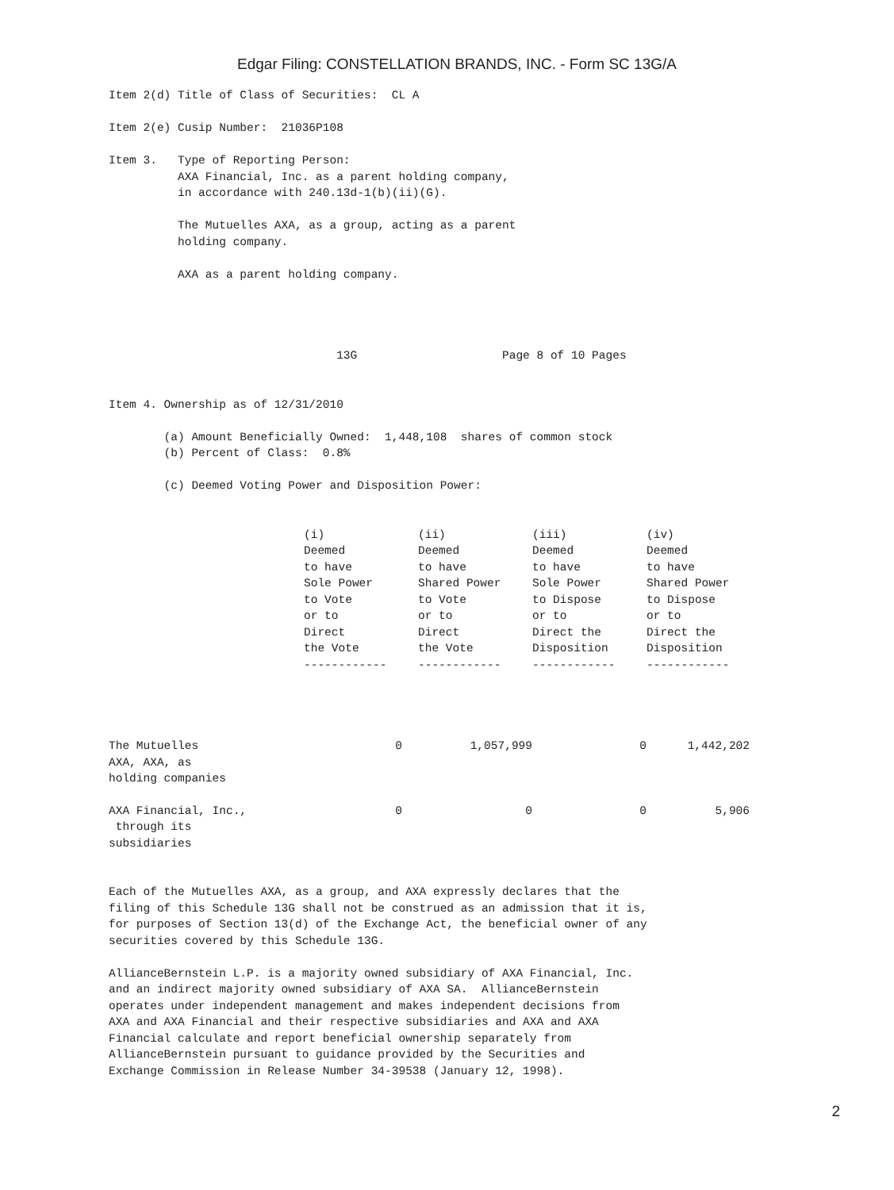Edgar Filing: CONSTELLATION BRANDS, INC. - Form SC 13G/A
Item 2(d) Title of Class of Securities:  CL A

Item 2(e) Cusip Number:  21036P108

Item 3.   Type of Reporting Person:
          AXA Financial, Inc. as a parent holding company,
          in accordance with 240.13d-1(b)(ii)(G).

          The Mutuelles AXA, as a group, acting as a parent
          holding company.

          AXA as a parent holding company.




                                 13G                     Page 8 of 10 Pages


Item 4. Ownership as of 12/31/2010

        (a) Amount Beneficially Owned:  1,448,108  shares of common stock
        (b) Percent of Class:  0.8%

        (c) Deemed Voting Power and Disposition Power:
| | (i) Deemed to have Sole Power to Vote or to Direct the Vote ------------ | (ii) Deemed to have Shared Power to Vote or to Direct the Vote ------------ | (iii) Deemed to have Sole Power to Dispose or to Direct the Disposition ------------ | (iv) Deemed to have Shared Power to Dispose or to Direct the Disposition ------------ |
| --- | --- | --- | --- | --- |
| The Mutuelles AXA, AXA, as holding companies | 0 | 1,057,999 | 0 | 1,442,202 |
| AXA Financial, Inc., through its subsidiaries | 0 | 0 | 0 | 5,906 |
Each of the Mutuelles AXA, as a group, and AXA expressly declares that the
filing of this Schedule 13G shall not be construed as an admission that it is,
for purposes of Section 13(d) of the Exchange Act, the beneficial owner of any
securities covered by this Schedule 13G.

AllianceBernstein L.P. is a majority owned subsidiary of AXA Financial, Inc.
and an indirect majority owned subsidiary of AXA SA.  AllianceBernstein
operates under independent management and makes independent decisions from
AXA and AXA Financial and their respective subsidiaries and AXA and AXA
Financial calculate and report beneficial ownership separately from
AllianceBernstein pursuant to guidance provided by the Securities and
Exchange Commission in Release Number 34-39538 (January 12, 1998).
2